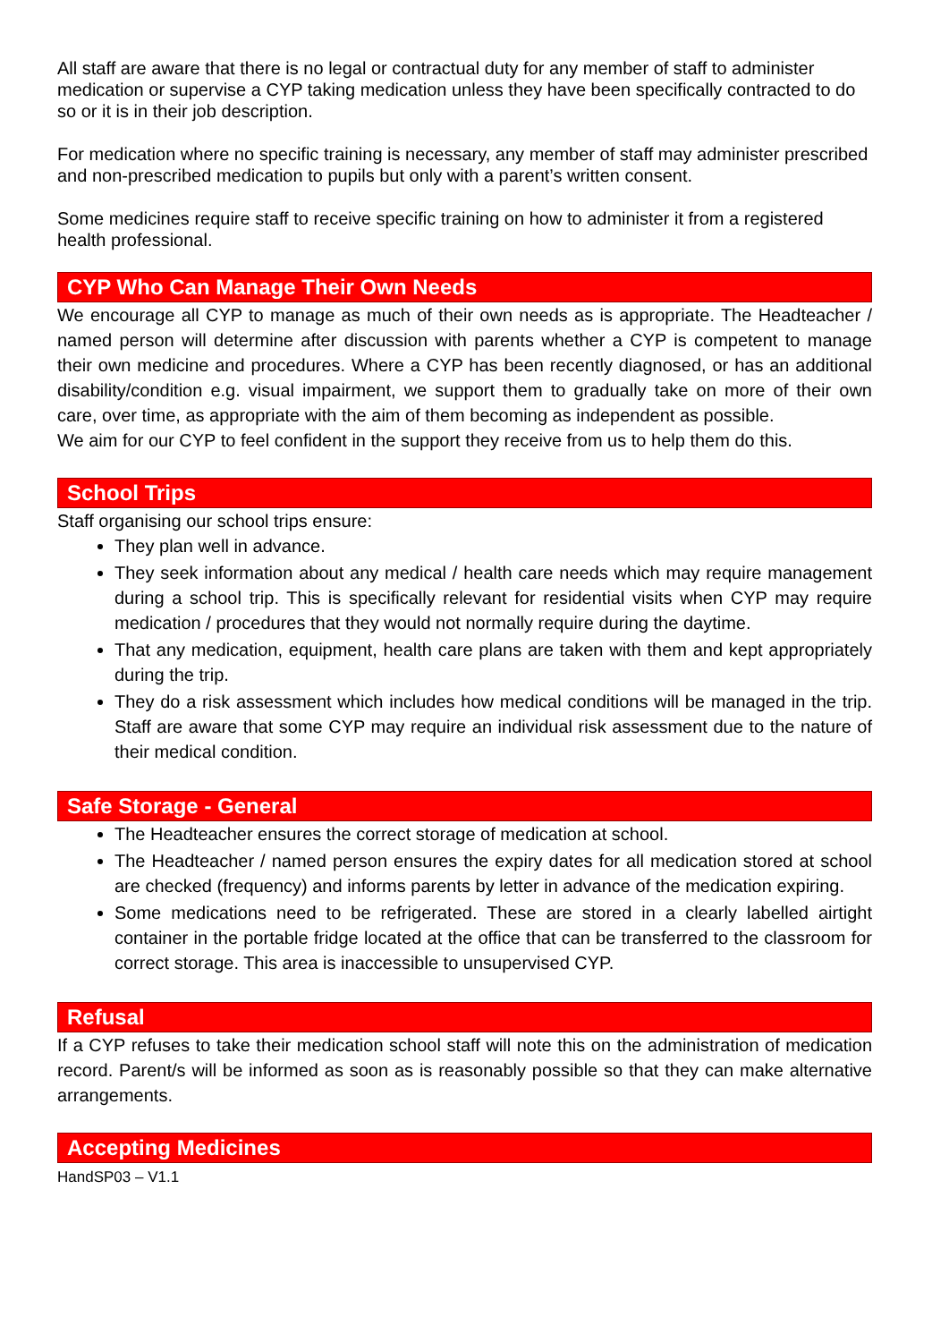All staff are aware that there is no legal or contractual duty for any member of staff to administer medication or supervise a CYP taking medication unless they have been specifically contracted to do so or it is in their job description.
For medication where no specific training is necessary, any member of staff may administer prescribed and non-prescribed medication to pupils but only with a parent’s written consent.
Some medicines require staff to receive specific training on how to administer it from a registered health professional.
CYP Who Can Manage Their Own Needs
We encourage all CYP to manage as much of their own needs as is appropriate. The Headteacher / named person will determine after discussion with parents whether a CYP is competent to manage their own medicine and procedures. Where a CYP has been recently diagnosed, or has an additional disability/condition e.g. visual impairment, we support them to gradually take on more of their own care, over time, as appropriate with the aim of them becoming as independent as possible.
We aim for our CYP to feel confident in the support they receive from us to help them do this.
School Trips
Staff organising our school trips ensure:
They plan well in advance.
They seek information about any medical / health care needs which may require management during a school trip. This is specifically relevant for residential visits when CYP may require medication / procedures that they would not normally require during the daytime.
That any medication, equipment, health care plans are taken with them and kept appropriately during the trip.
They do a risk assessment which includes how medical conditions will be managed in the trip. Staff are aware that some CYP may require an individual risk assessment due to the nature of their medical condition.
Safe Storage - General
The Headteacher ensures the correct storage of medication at school.
The Headteacher / named person ensures the expiry dates for all medication stored at school are checked (frequency) and informs parents by letter in advance of the medication expiring.
Some medications need to be refrigerated. These are stored in a clearly labelled airtight container in the portable fridge located at the office that can be transferred to the classroom for correct storage. This area is inaccessible to unsupervised CYP.
Refusal
If a CYP refuses to take their medication school staff will note this on the administration of medication record. Parent/s will be informed as soon as is reasonably possible so that they can make alternative arrangements.
Accepting Medicines
HandSP03 – V1.1